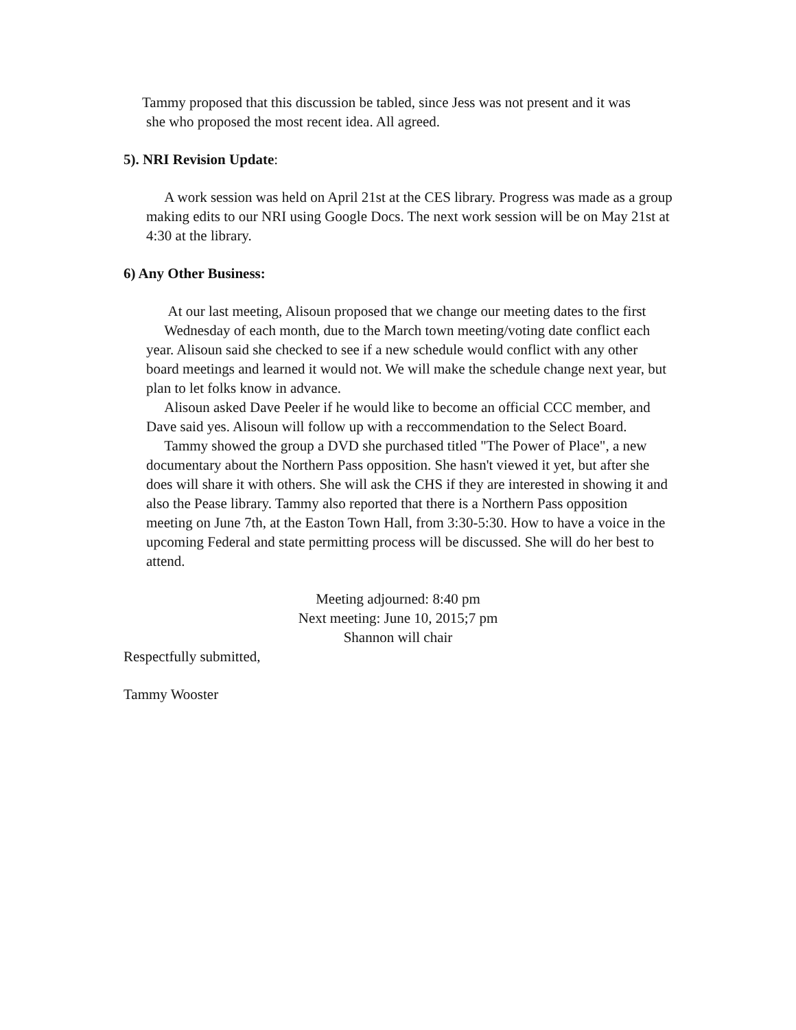Tammy proposed that this discussion be tabled, since Jess was not present and it was
she who proposed the most recent idea. All agreed.
5). NRI Revision Update:
A work session was held on April 21st at the CES library. Progress was made as a group making edits to our NRI using Google Docs. The next work session will be on May 21st at 4:30 at the library.
6) Any Other Business:
At our last meeting, Alisoun proposed that we change our meeting dates to the first
Wednesday of each month, due to the March town meeting/voting date conflict each year. Alisoun said she checked to see if a new schedule would conflict with any other board meetings and learned it would not. We will make the schedule change next year, but plan to let folks know in advance.
Alisoun asked Dave Peeler if he would like to become an official CCC member, and Dave said yes. Alisoun will follow up with a reccommendation to the Select Board.
Tammy showed the group a DVD she purchased titled "The Power of Place", a new documentary about the Northern Pass opposition. She hasn't viewed it yet, but after she does will share it with others. She will ask the CHS if they are interested in showing it and also the Pease library. Tammy also reported that there is a Northern Pass opposition meeting on June 7th, at the Easton Town Hall, from 3:30-5:30. How to have a voice in the upcoming Federal and state permitting process will be discussed. She will do her best to attend.
Meeting adjourned: 8:40 pm
Next meeting: June 10, 2015;7 pm
Shannon will chair
Respectfully submitted,
Tammy Wooster